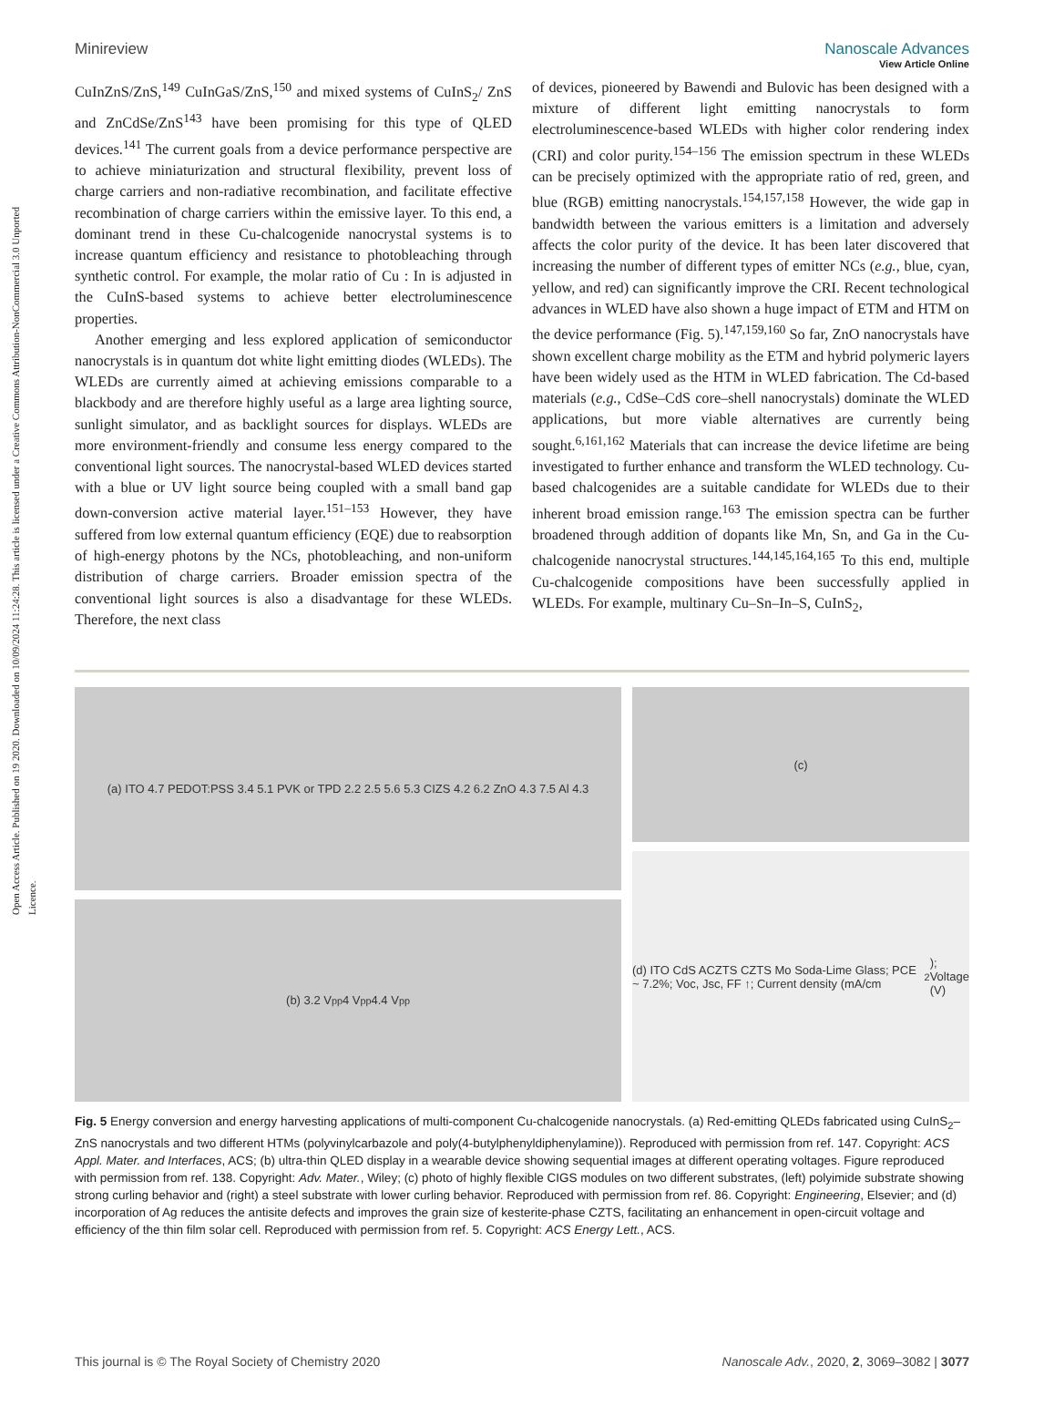Open Access Article. Published on 19 2020. Downloaded on 10/09/2024 11:24:28. This article is licensed under a Creative Commons Attribution-NonCommercial 3.0 Unported Licence.
View Article Online
Minireview Nanoscale Advances
CuInZnS/ZnS,<sup>149</sup> CuInGaS/ZnS,<sup>150</sup> and mixed systems of CuInS<sub>2</sub>/ ZnS and ZnCdSe/ZnS<sup>143</sup> have been promising for this type of QLED devices.<sup>141</sup> The current goals from a device performance perspective are to achieve miniaturization and structural flexibility, prevent loss of charge carriers and non-radiative recombination, and facilitate effective recombination of charge carriers within the emissive layer. To this end, a dominant trend in these Cu-chalcogenide nanocrystal systems is to increase quantum efficiency and resistance to photobleaching through synthetic control. For example, the molar ratio of Cu : In is adjusted in the CuInS-based systems to achieve better electroluminescence properties.
Another emerging and less explored application of semiconductor nanocrystals is in quantum dot white light emitting diodes (WLEDs). The WLEDs are currently aimed at achieving emissions comparable to a blackbody and are therefore highly useful as a large area lighting source, sunlight simulator, and as backlight sources for displays. WLEDs are more environment-friendly and consume less energy compared to the conventional light sources. The nanocrystal-based WLED devices started with a blue or UV light source being coupled with a small band gap down-conversion active material layer.<sup>151–153</sup> However, they have suffered from low external quantum efficiency (EQE) due to reabsorption of high-energy photons by the NCs, photobleaching, and non-uniform distribution of charge carriers. Broader emission spectra of the conventional light sources is also a disadvantage for these WLEDs. Therefore, the next class
of devices, pioneered by Bawendi and Bulovic has been designed with a mixture of different light emitting nanocrystals to form electroluminescence-based WLEDs with higher color rendering index (CRI) and color purity.<sup>154–156</sup> The emission spectrum in these WLEDs can be precisely optimized with the appropriate ratio of red, green, and blue (RGB) emitting nanocrystals.<sup>154,157,158</sup> However, the wide gap in bandwidth between the various emitters is a limitation and adversely affects the color purity of the device. It has been later discovered that increasing the number of different types of emitter NCs (e.g., blue, cyan, yellow, and red) can significantly improve the CRI. Recent technological advances in WLED have also shown a huge impact of ETM and HTM on the device performance (Fig. 5).<sup>147,159,160</sup> So far, ZnO nanocrystals have shown excellent charge mobility as the ETM and hybrid polymeric layers have been widely used as the HTM in WLED fabrication. The Cd-based materials (e.g., CdSe–CdS core–shell nanocrystals) dominate the WLED applications, but more viable alternatives are currently being sought.<sup>6,161,162</sup> Materials that can increase the device lifetime are being investigated to further enhance and transform the WLED technology. Cu-based chalcogenides are a suitable candidate for WLEDs due to their inherent broad emission range.<sup>163</sup> The emission spectra can be further broadened through addition of dopants like Mn, Sn, and Ga in the Cu-chalcogenide nanocrystal structures.<sup>144,145,164,165</sup> To this end, multiple Cu-chalcogenide compositions have been successfully applied in WLEDs. For example, multinary Cu–Sn–In–S, CuInS<sub>2</sub>,
(a) ITO 4.7 PEDOT:PSS 3.4 5.1 PVK or TPD 2.2 2.5 5.6 5.3 CIZS 4.2 6.2 ZnO 4.3 7.5 Al 4.3
(b) 3.2 V<sub>pp</sub> 4 V<sub>pp</sub> 4.4 V<sub>pp</sub>
(c)
(d) ITO CdS ACZTS CZTS Mo Soda-Lime Glass; PCE ~ 7.2%; Voc, Jsc, FF ↑; Current density (mA/cm<sup>2</sup>); Voltage (V)
Fig. 5 Energy conversion and energy harvesting applications of multi-component Cu-chalcogenide nanocrystals. (a) Red-emitting QLEDs fabricated using CuInS<sub>2</sub>–ZnS nanocrystals and two different HTMs (polyvinylcarbazole and poly(4-butylphenyldiphenylamine)). Reproduced with permission from ref. 147. Copyright: ACS Appl. Mater. and Interfaces, ACS; (b) ultra-thin QLED display in a wearable device showing sequential images at different operating voltages. Figure reproduced with permission from ref. 138. Copyright: Adv. Mater., Wiley; (c) photo of highly flexible CIGS modules on two different substrates, (left) polyimide substrate showing strong curling behavior and (right) a steel substrate with lower curling behavior. Reproduced with permission from ref. 86. Copyright: Engineering, Elsevier; and (d) incorporation of Ag reduces the antisite defects and improves the grain size of kesterite-phase CZTS, facilitating an enhancement in open-circuit voltage and efficiency of the thin film solar cell. Reproduced with permission from ref. 5. Copyright: ACS Energy Lett., ACS.
This journal is © The Royal Society of Chemistry 2020 Nanoscale Adv., 2020, 2, 3069–3082 | 3077